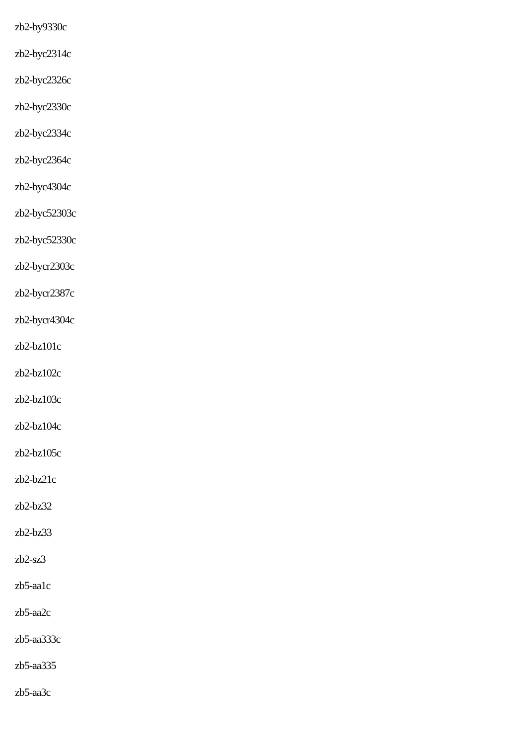zb2-by9330c
zb2-byc2314c
zb2-byc2326c
zb2-byc2330c
zb2-byc2334c
zb2-byc2364c
zb2-byc4304c
zb2-byc52303c
zb2-byc52330c
zb2-bycr2303c
zb2-bycr2387c
zb2-bycr4304c
zb2-bz101c
zb2-bz102c
zb2-bz103c
zb2-bz104c
zb2-bz105c
zb2-bz21c
zb2-bz32
zb2-bz33
zb2-sz3
zb5-aa1c
zb5-aa2c
zb5-aa333c
zb5-aa335
zb5-aa3c